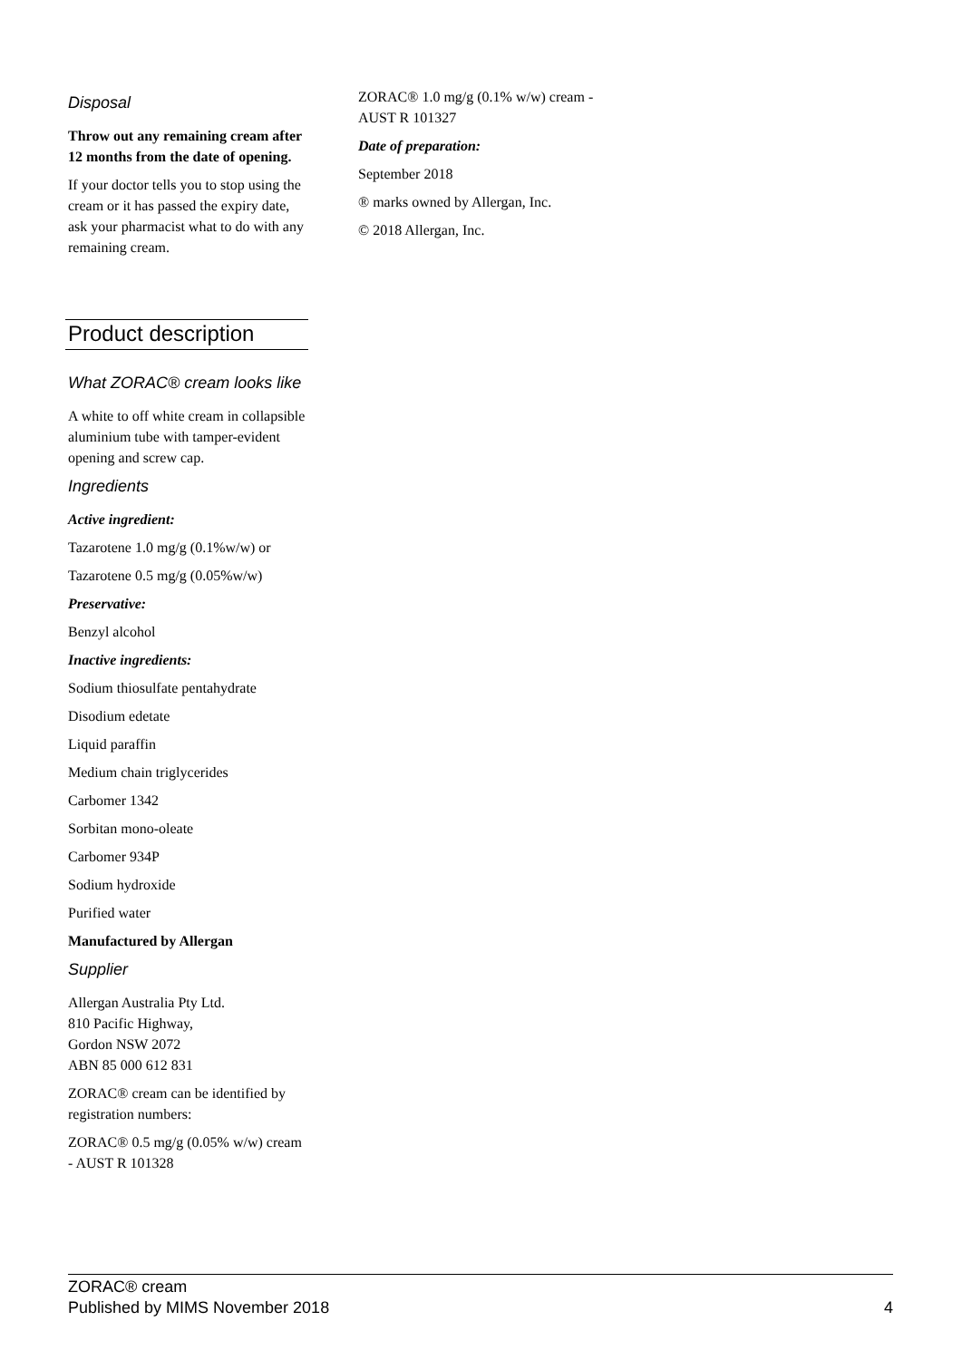Disposal
Throw out any remaining cream after 12 months from the date of opening.
If your doctor tells you to stop using the cream or it has passed the expiry date, ask your pharmacist what to do with any remaining cream.
Product description
What ZORAC® cream looks like
A white to off white cream in collapsible aluminium tube with tamper-evident opening and screw cap.
Ingredients
Active ingredient:
Tazarotene 1.0 mg/g (0.1%w/w) or
Tazarotene 0.5 mg/g (0.05%w/w)
Preservative:
Benzyl alcohol
Inactive ingredients:
Sodium thiosulfate pentahydrate
Disodium edetate
Liquid paraffin
Medium chain triglycerides
Carbomer 1342
Sorbitan mono-oleate
Carbomer 934P
Sodium hydroxide
Purified water
Manufactured by Allergan
Supplier
Allergan Australia Pty Ltd.
810 Pacific Highway,
Gordon NSW 2072
ABN 85 000 612 831
ZORAC® cream can be identified by registration numbers:
ZORAC® 0.5 mg/g (0.05% w/w) cream - AUST R 101328
ZORAC® 1.0 mg/g (0.1% w/w) cream - AUST R 101327
Date of preparation:
September 2018
® marks owned by Allergan, Inc.
© 2018 Allergan, Inc.
ZORAC® cream
Published by MIMS November 2018 4